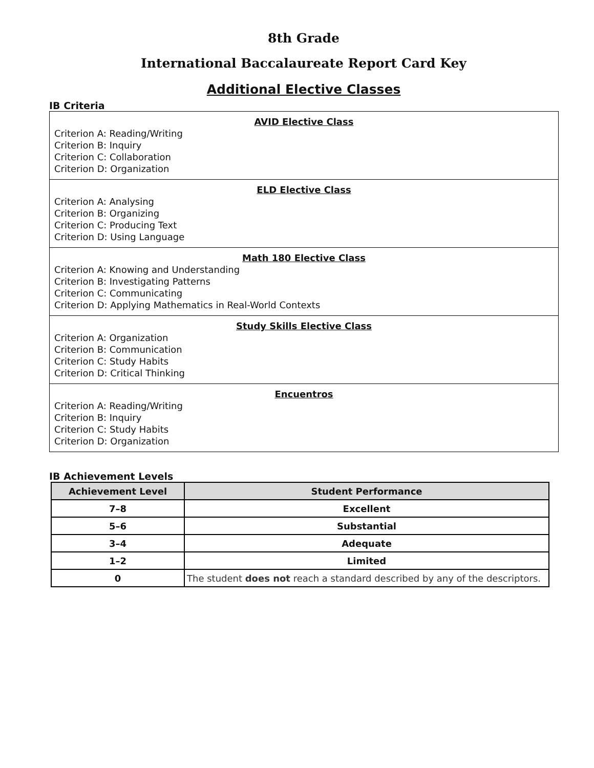8th Grade
International Baccalaureate Report Card Key
Additional Elective Classes
IB Criteria
| AVID Elective Class Criterion A: Reading/Writing Criterion B: Inquiry Criterion C: Collaboration Criterion D: Organization |
| ELD Elective Class Criterion A: Analysing Criterion B: Organizing Criterion C: Producing Text Criterion D: Using Language |
| Math 180 Elective Class Criterion A: Knowing and Understanding Criterion B: Investigating Patterns Criterion C: Communicating Criterion D: Applying Mathematics in Real-World Contexts |
| Study Skills Elective Class Criterion A: Organization Criterion B: Communication Criterion C: Study Habits Criterion D: Critical Thinking |
| Encuentros Criterion A: Reading/Writing Criterion B: Inquiry Criterion C: Study Habits Criterion D: Organization |
IB Achievement Levels
| Achievement Level | Student Performance |
| --- | --- |
| 7–8 | Excellent |
| 5–6 | Substantial |
| 3–4 | Adequate |
| 1–2 | Limited |
| 0 | The student does not reach a standard described by any of the descriptors. |